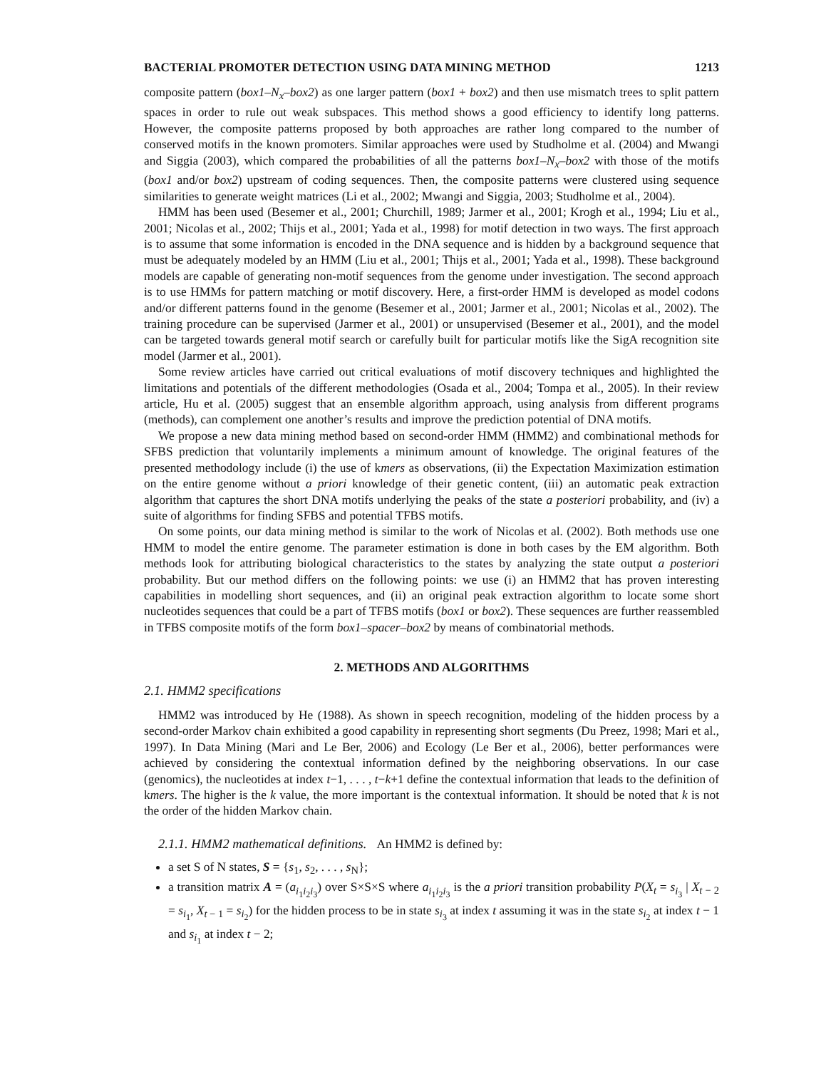BACTERIAL PROMOTER DETECTION USING DATA MINING METHOD 1213
composite pattern (box1–N<sub>x</sub>–box2) as one larger pattern (box1 + box2) and then use mismatch trees to split pattern spaces in order to rule out weak subspaces. This method shows a good efficiency to identify long patterns. However, the composite patterns proposed by both approaches are rather long compared to the number of conserved motifs in the known promoters. Similar approaches were used by Studholme et al. (2004) and Mwangi and Siggia (2003), which compared the probabilities of all the patterns box1–N<sub>x</sub>–box2 with those of the motifs (box1 and/or box2) upstream of coding sequences. Then, the composite patterns were clustered using sequence similarities to generate weight matrices (Li et al., 2002; Mwangi and Siggia, 2003; Studholme et al., 2004).
HMM has been used (Besemer et al., 2001; Churchill, 1989; Jarmer et al., 2001; Krogh et al., 1994; Liu et al., 2001; Nicolas et al., 2002; Thijs et al., 2001; Yada et al., 1998) for motif detection in two ways. The first approach is to assume that some information is encoded in the DNA sequence and is hidden by a background sequence that must be adequately modeled by an HMM (Liu et al., 2001; Thijs et al., 2001; Yada et al., 1998). These background models are capable of generating non-motif sequences from the genome under investigation. The second approach is to use HMMs for pattern matching or motif discovery. Here, a first-order HMM is developed as model codons and/or different patterns found in the genome (Besemer et al., 2001; Jarmer et al., 2001; Nicolas et al., 2002). The training procedure can be supervised (Jarmer et al., 2001) or unsupervised (Besemer et al., 2001), and the model can be targeted towards general motif search or carefully built for particular motifs like the SigA recognition site model (Jarmer et al., 2001).
Some review articles have carried out critical evaluations of motif discovery techniques and highlighted the limitations and potentials of the different methodologies (Osada et al., 2004; Tompa et al., 2005). In their review article, Hu et al. (2005) suggest that an ensemble algorithm approach, using analysis from different programs (methods), can complement one another’s results and improve the prediction potential of DNA motifs.
We propose a new data mining method based on second-order HMM (HMM2) and combinational methods for SFBS prediction that voluntarily implements a minimum amount of knowledge. The original features of the presented methodology include (i) the use of kmers as observations, (ii) the Expectation Maximization estimation on the entire genome without a priori knowledge of their genetic content, (iii) an automatic peak extraction algorithm that captures the short DNA motifs underlying the peaks of the state a posteriori probability, and (iv) a suite of algorithms for finding SFBS and potential TFBS motifs.
On some points, our data mining method is similar to the work of Nicolas et al. (2002). Both methods use one HMM to model the entire genome. The parameter estimation is done in both cases by the EM algorithm. Both methods look for attributing biological characteristics to the states by analyzing the state output a posteriori probability. But our method differs on the following points: we use (i) an HMM2 that has proven interesting capabilities in modelling short sequences, and (ii) an original peak extraction algorithm to locate some short nucleotides sequences that could be a part of TFBS motifs (box1 or box2). These sequences are further reassembled in TFBS composite motifs of the form box1–spacer–box2 by means of combinatorial methods.
2. METHODS AND ALGORITHMS
2.1. HMM2 specifications
HMM2 was introduced by He (1988). As shown in speech recognition, modeling of the hidden process by a second-order Markov chain exhibited a good capability in representing short segments (Du Preez, 1998; Mari et al., 1997). In Data Mining (Mari and Le Ber, 2006) and Ecology (Le Ber et al., 2006), better performances were achieved by considering the contextual information defined by the neighboring observations. In our case (genomics), the nucleotides at index t−1, . . . , t−k+1 define the contextual information that leads to the definition of kmers. The higher is the k value, the more important is the contextual information. It should be noted that k is not the order of the hidden Markov chain.
2.1.1. HMM2 mathematical definitions. An HMM2 is defined by:
a set S of N states, S = {s<sub>1</sub>, s<sub>2</sub>, . . . , s<sub>N</sub>};
a transition matrix A = (a<sub>i<sub>1</sub>i<sub>2</sub>i<sub>3</sub></sub>) over S×S×S where a<sub>i<sub>1</sub>i<sub>2</sub>i<sub>3</sub></sub> is the a priori transition probability P(X<sub>t</sub> = s<sub>i<sub>3</sub></sub> | X<sub>t − 2</sub> = s<sub>i<sub>1</sub></sub>, X<sub>t − 1</sub> = s<sub>i<sub>2</sub></sub>) for the hidden process to be in state s<sub>i<sub>3</sub></sub> at index t assuming it was in the state s<sub>i<sub>2</sub></sub> at index t − 1 and s<sub>i<sub>1</sub></sub> at index t − 2;